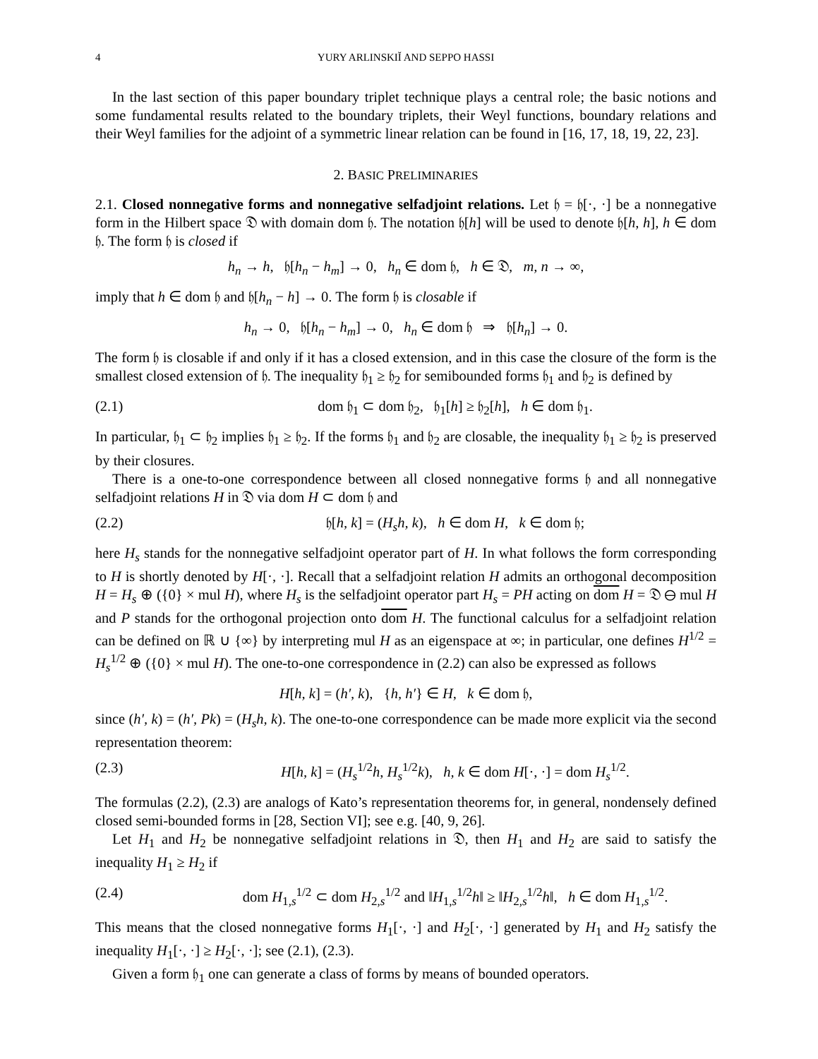4 YURY ARLINSKIĬ AND SEPPO HASSI
In the last section of this paper boundary triplet technique plays a central role; the basic notions and some fundamental results related to the boundary triplets, their Weyl functions, boundary relations and their Weyl families for the adjoint of a symmetric linear relation can be found in [16, 17, 18, 19, 22, 23].
2. BASIC PRELIMINARIES
2.1. Closed nonnegative forms and nonnegative selfadjoint relations. Let 𝔥 = 𝔥[·, ·] be a nonnegative form in the Hilbert space 𝔇 with domain dom 𝔥. The notation 𝔥[h] will be used to denote 𝔥[h, h], h ∈ dom 𝔥. The form 𝔥 is closed if
h<sub>n</sub> → h, 𝔥[h<sub>n</sub> − h<sub>m</sub>] → 0, h<sub>n</sub> ∈ dom 𝔥, h ∈ 𝔇, m, n → ∞,
imply that h ∈ dom 𝔥 and 𝔥[h<sub>n</sub> − h] → 0. The form 𝔥 is closable if
h<sub>n</sub> → 0, 𝔥[h<sub>n</sub> − h<sub>m</sub>] → 0, h<sub>n</sub> ∈ dom 𝔥 ⇒ 𝔥[h<sub>n</sub>] → 0.
The form 𝔥 is closable if and only if it has a closed extension, and in this case the closure of the form is the smallest closed extension of 𝔥. The inequality 𝔥<sub>1</sub> ≥ 𝔥<sub>2</sub> for semibounded forms 𝔥<sub>1</sub> and 𝔥<sub>2</sub> is defined by
(2.1) dom 𝔥<sub>1</sub> ⊂ dom 𝔥<sub>2</sub>, 𝔥<sub>1</sub>[h] ≥ 𝔥<sub>2</sub>[h], h ∈ dom 𝔥<sub>1</sub>.
In particular, 𝔥<sub>1</sub> ⊂ 𝔥<sub>2</sub> implies 𝔥<sub>1</sub> ≥ 𝔥<sub>2</sub>. If the forms 𝔥<sub>1</sub> and 𝔥<sub>2</sub> are closable, the inequality 𝔥<sub>1</sub> ≥ 𝔥<sub>2</sub> is preserved by their closures.
There is a one-to-one correspondence between all closed nonnegative forms 𝔥 and all nonnegative selfadjoint relations H in 𝔇 via dom H ⊂ dom 𝔥 and
(2.2) 𝔥[h, k] = (H<sub>s</sub>h, k), h ∈ dom H, k ∈ dom 𝔥;
here H<sub>s</sub> stands for the nonnegative selfadjoint operator part of H. In what follows the form corresponding to H is shortly denoted by H[·, ·]. Recall that a selfadjoint relation H admits an orthogonal decomposition H = H<sub>s</sub> ⊕ ({0} × mul H), where H<sub>s</sub> is the selfadjoint operator part H<sub>s</sub> = PH acting on dom H = 𝔇 ⊖ mul H and P stands for the orthogonal projection onto dom H. The functional calculus for a selfadjoint relation can be defined on ℝ ∪ {∞} by interpreting mul H as an eigenspace at ∞; in particular, one defines H<sup>1/2</sup> = H<sub>s</sub><sup>1/2</sup> ⊕ ({0} × mul H). The one-to-one correspondence in (2.2) can also be expressed as follows
H[h, k] = (h′, k), {h, h′} ∈ H, k ∈ dom 𝔥,
since (h′, k) = (h′, Pk) = (H<sub>s</sub>h, k). The one-to-one correspondence can be made more explicit via the second representation theorem:
(2.3) H[h, k] = (H<sub>s</sub><sup>1/2</sup>h, H<sub>s</sub><sup>1/2</sup>k), h, k ∈ dom H[·, ·] = dom H<sub>s</sub><sup>1/2</sup>.
The formulas (2.2), (2.3) are analogs of Kato’s representation theorems for, in general, nondensely defined closed semi-bounded forms in [28, Section VI]; see e.g. [40, 9, 26].
Let H<sub>1</sub> and H<sub>2</sub> be nonnegative selfadjoint relations in 𝔇, then H<sub>1</sub> and H<sub>2</sub> are said to satisfy the inequality H<sub>1</sub> ≥ H<sub>2</sub> if
(2.4) dom H<sub>1,s</sub><sup>1/2</sup> ⊂ dom H<sub>2,s</sub><sup>1/2</sup> and ‖H<sub>1,s</sub><sup>1/2</sup>h‖ ≥ ‖H<sub>2,s</sub><sup>1/2</sup>h‖, h ∈ dom H<sub>1,s</sub><sup>1/2</sup>.
This means that the closed nonnegative forms H<sub>1</sub>[·, ·] and H<sub>2</sub>[·, ·] generated by H<sub>1</sub> and H<sub>2</sub> satisfy the inequality H<sub>1</sub>[·, ·] ≥ H<sub>2</sub>[·, ·]; see (2.1), (2.3).
Given a form 𝔥<sub>1</sub> one can generate a class of forms by means of bounded operators.